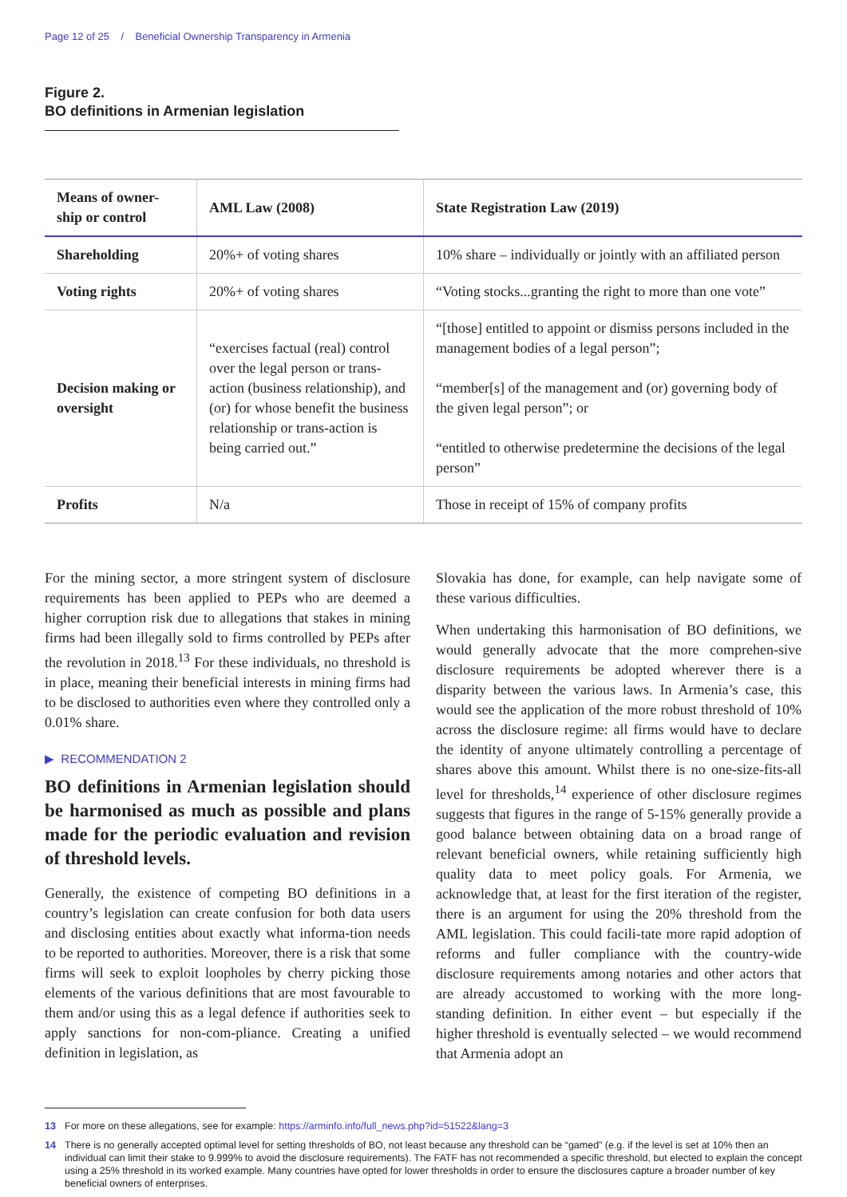Page 12 of 25 / Beneficial Ownership Transparency in Armenia
Figure 2.
BO definitions in Armenian legislation
| Means of owner-ship or control | AML Law (2008) | State Registration Law (2019) |
| --- | --- | --- |
| Shareholding | 20%+ of voting shares | 10% share – individually or jointly with an affiliated person |
| Voting rights | 20%+ of voting shares | “Voting stocks...granting the right to more than one vote” |
| Decision making or oversight | “exercises factual (real) control over the legal person or trans-action (business relationship), and (or) for whose benefit the business relationship or trans-action is being carried out.” | “[those] entitled to appoint or dismiss persons included in the management bodies of a legal person”; “member[s] of the management and (or) governing body of the given legal person”; or “entitled to otherwise predetermine the decisions of the legal person” |
| Profits | N/a | Those in receipt of 15% of company profits |
For the mining sector, a more stringent system of disclosure requirements has been applied to PEPs who are deemed a higher corruption risk due to allegations that stakes in mining firms had been illegally sold to firms controlled by PEPs after the revolution in 2018.<sup>13</sup> For these individuals, no threshold is in place, meaning their beneficial interests in mining firms had to be disclosed to authorities even where they controlled only a 0.01% share.
▶ RECOMMENDATION 2
BO definitions in Armenian legislation should be harmonised as much as possible and plans made for the periodic evaluation and revision of threshold levels.
Generally, the existence of competing BO definitions in a country’s legislation can create confusion for both data users and disclosing entities about exactly what informa-tion needs to be reported to authorities. Moreover, there is a risk that some firms will seek to exploit loopholes by cherry picking those elements of the various definitions that are most favourable to them and/or using this as a legal defence if authorities seek to apply sanctions for non-com-pliance. Creating a unified definition in legislation, as
Slovakia has done, for example, can help navigate some of these various difficulties.
When undertaking this harmonisation of BO definitions, we would generally advocate that the more comprehen-sive disclosure requirements be adopted wherever there is a disparity between the various laws. In Armenia’s case, this would see the application of the more robust threshold of 10% across the disclosure regime: all firms would have to declare the identity of anyone ultimately controlling a percentage of shares above this amount. Whilst there is no one-size-fits-all level for thresholds,<sup>14</sup> experience of other disclosure regimes suggests that figures in the range of 5-15% generally provide a good balance between obtaining data on a broad range of relevant beneficial owners, while retaining sufficiently high quality data to meet policy goals. For Armenia, we acknowledge that, at least for the first iteration of the register, there is an argument for using the 20% threshold from the AML legislation. This could facili-tate more rapid adoption of reforms and fuller compliance with the country-wide disclosure requirements among notaries and other actors that are already accustomed to working with the more long-standing definition. In either event – but especially if the higher threshold is eventually selected – we would recommend that Armenia adopt an
13 For more on these allegations, see for example: https://arminfo.info/full_news.php?id=51522&lang=3
14 There is no generally accepted optimal level for setting thresholds of BO, not least because any threshold can be “gamed” (e.g. if the level is set at 10% then an individual can limit their stake to 9.999% to avoid the disclosure requirements). The FATF has not recommended a specific threshold, but elected to explain the concept using a 25% threshold in its worked example. Many countries have opted for lower thresholds in order to ensure the disclosures capture a broader number of key beneficial owners of enterprises.